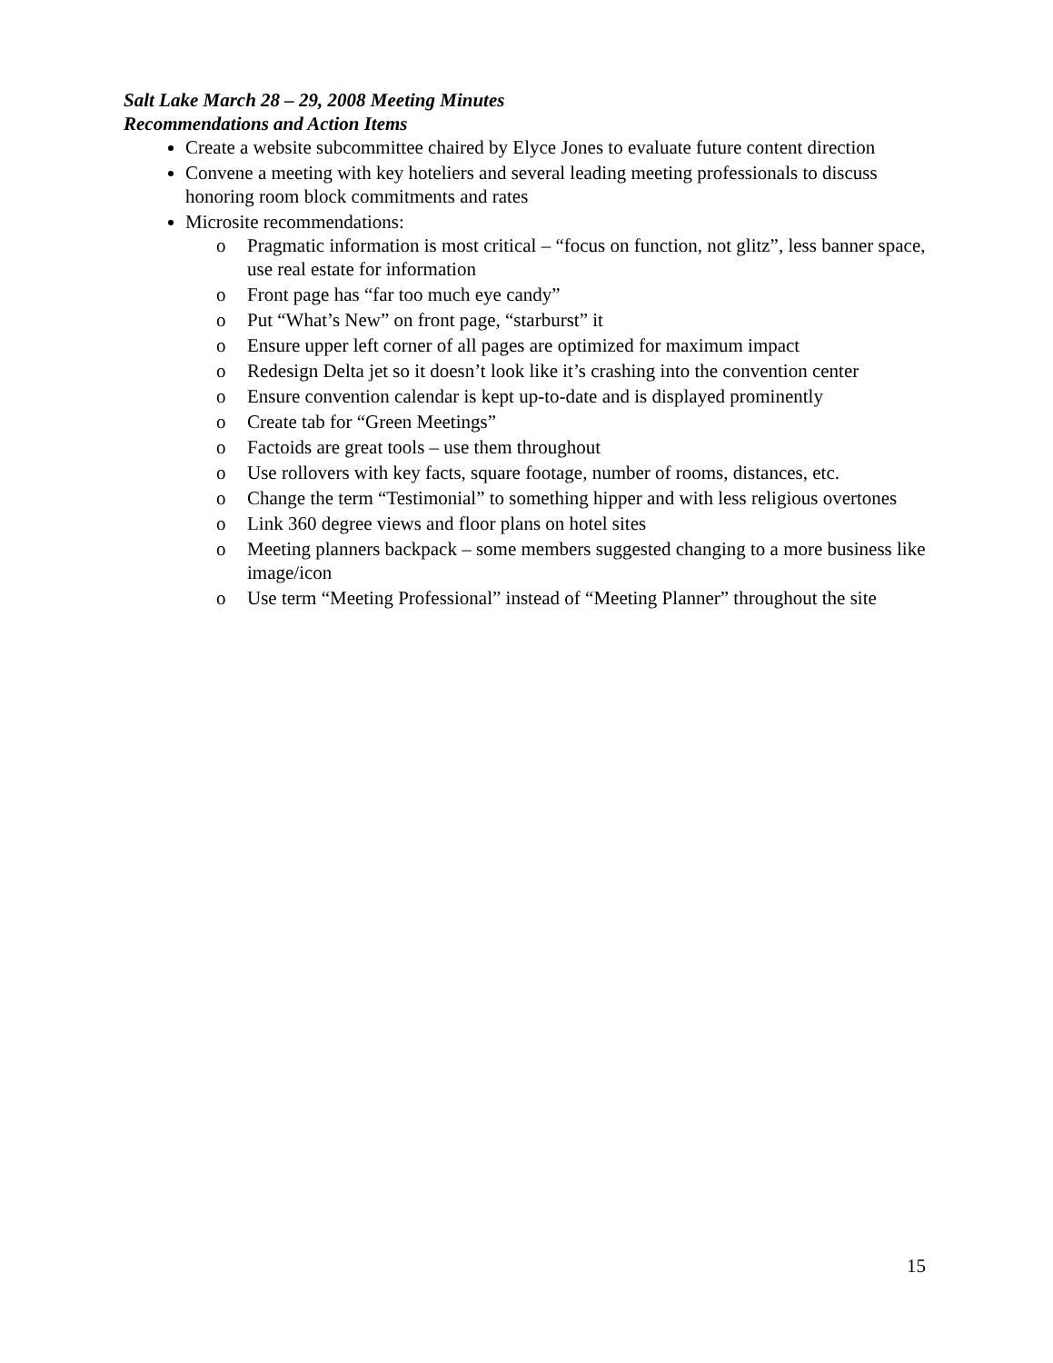Salt Lake March 28 – 29, 2008 Meeting Minutes
Recommendations and Action Items
Create a website subcommittee chaired by Elyce Jones to evaluate future content direction
Convene a meeting with key hoteliers and several leading meeting professionals to discuss honoring room block commitments and rates
Microsite recommendations:
o Pragmatic information is most critical – “focus on function, not glitz”, less banner space, use real estate for information
o Front page has “far too much eye candy”
o Put “What’s New” on front page, “starburst” it
o Ensure upper left corner of all pages are optimized for maximum impact
o Redesign Delta jet so it doesn’t look like it’s crashing into the convention center
o Ensure convention calendar is kept up-to-date and is displayed prominently
o Create tab for “Green Meetings”
o Factoids are great tools – use them throughout
o Use rollovers with key facts, square footage, number of rooms, distances, etc.
o Change the term “Testimonial” to something hipper and with less religious overtones
o Link 360 degree views and floor plans on hotel sites
o Meeting planners backpack – some members suggested changing to a more business like image/icon
o Use term “Meeting Professional” instead of “Meeting Planner” throughout the site
15